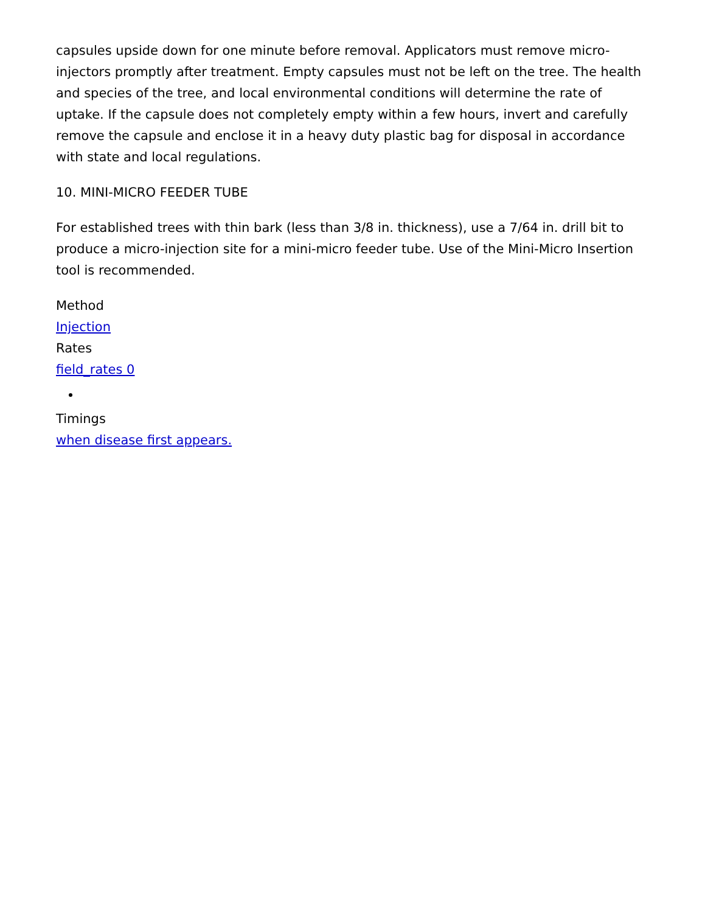capsules upside down for one minute before removal. Applicators must remove micro-injectors promptly after treatment. Empty capsules must not be left on the tree. The health and species of the tree, and local environmental conditions will determine the rate of uptake. If the capsule does not completely empty within a few hours, invert and carefully remove the capsule and enclose it in a heavy duty plastic bag for disposal in accordance with state and local regulations.
10. MINI-MICRO FEEDER TUBE
For established trees with thin bark (less than 3/8 in. thickness), use a 7/64 in. drill bit to produce a micro-injection site for a mini-micro feeder tube. Use of the Mini-Micro Insertion tool is recommended.
Method
Injection
Rates
field_rates 0
Timings
when disease first appears.